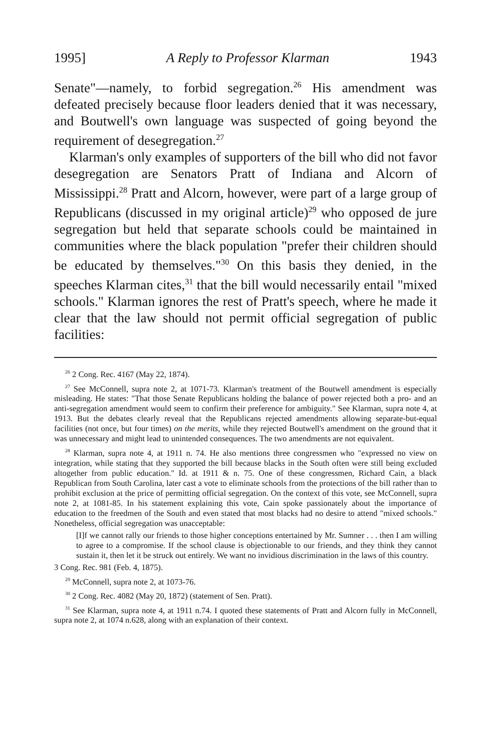1995] A Reply to Professor Klarman 1943
Senate"—namely, to forbid segregation.<sup>26</sup> His amendment was defeated precisely because floor leaders denied that it was necessary, and Boutwell's own language was suspected of going beyond the requirement of desegregation.<sup>27</sup>
Klarman's only examples of supporters of the bill who did not favor desegregation are Senators Pratt of Indiana and Alcorn of Mississippi.<sup>28</sup> Pratt and Alcorn, however, were part of a large group of Republicans (discussed in my original article)<sup>29</sup> who opposed de jure segregation but held that separate schools could be maintained in communities where the black population "prefer their children should be educated by themselves."<sup>30</sup> On this basis they denied, in the speeches Klarman cites,<sup>31</sup> that the bill would necessarily entail "mixed schools." Klarman ignores the rest of Pratt's speech, where he made it clear that the law should not permit official segregation of public facilities:
<sup>26</sup> 2 Cong. Rec. 4167 (May 22, 1874).
<sup>27</sup> See McConnell, supra note 2, at 1071-73. Klarman's treatment of the Boutwell amendment is especially misleading. He states: "That those Senate Republicans holding the balance of power rejected both a pro- and an anti-segregation amendment would seem to confirm their preference for ambiguity." See Klarman, supra note 4, at 1913. But the debates clearly reveal that the Republicans rejected amendments allowing separate-but-equal facilities (not once, but four times) on the merits, while they rejected Boutwell's amendment on the ground that it was unnecessary and might lead to unintended consequences. The two amendments are not equivalent.
<sup>28</sup> Klarman, supra note 4, at 1911 n. 74. He also mentions three congressmen who "expressed no view on integration, while stating that they supported the bill because blacks in the South often were still being excluded altogether from public education." Id. at 1911 & n. 75. One of these congressmen, Richard Cain, a black Republican from South Carolina, later cast a vote to eliminate schools from the protections of the bill rather than to prohibit exclusion at the price of permitting official segregation. On the context of this vote, see McConnell, supra note 2, at 1081-85. In his statement explaining this vote, Cain spoke passionately about the importance of education to the freedmen of the South and even stated that most blacks had no desire to attend "mixed schools." Nonetheless, official segregation was unacceptable:
[I]f we cannot rally our friends to those higher conceptions entertained by Mr. Sumner . . . then I am willing to agree to a compromise. If the school clause is objectionable to our friends, and they think they cannot sustain it, then let it be struck out entirely. We want no invidious discrimination in the laws of this country.
3 Cong. Rec. 981 (Feb. 4, 1875).
<sup>29</sup> McConnell, supra note 2, at 1073-76.
<sup>30</sup> 2 Cong. Rec. 4082 (May 20, 1872) (statement of Sen. Pratt).
<sup>31</sup> See Klarman, supra note 4, at 1911 n.74. I quoted these statements of Pratt and Alcorn fully in McConnell, supra note 2, at 1074 n.628, along with an explanation of their context.